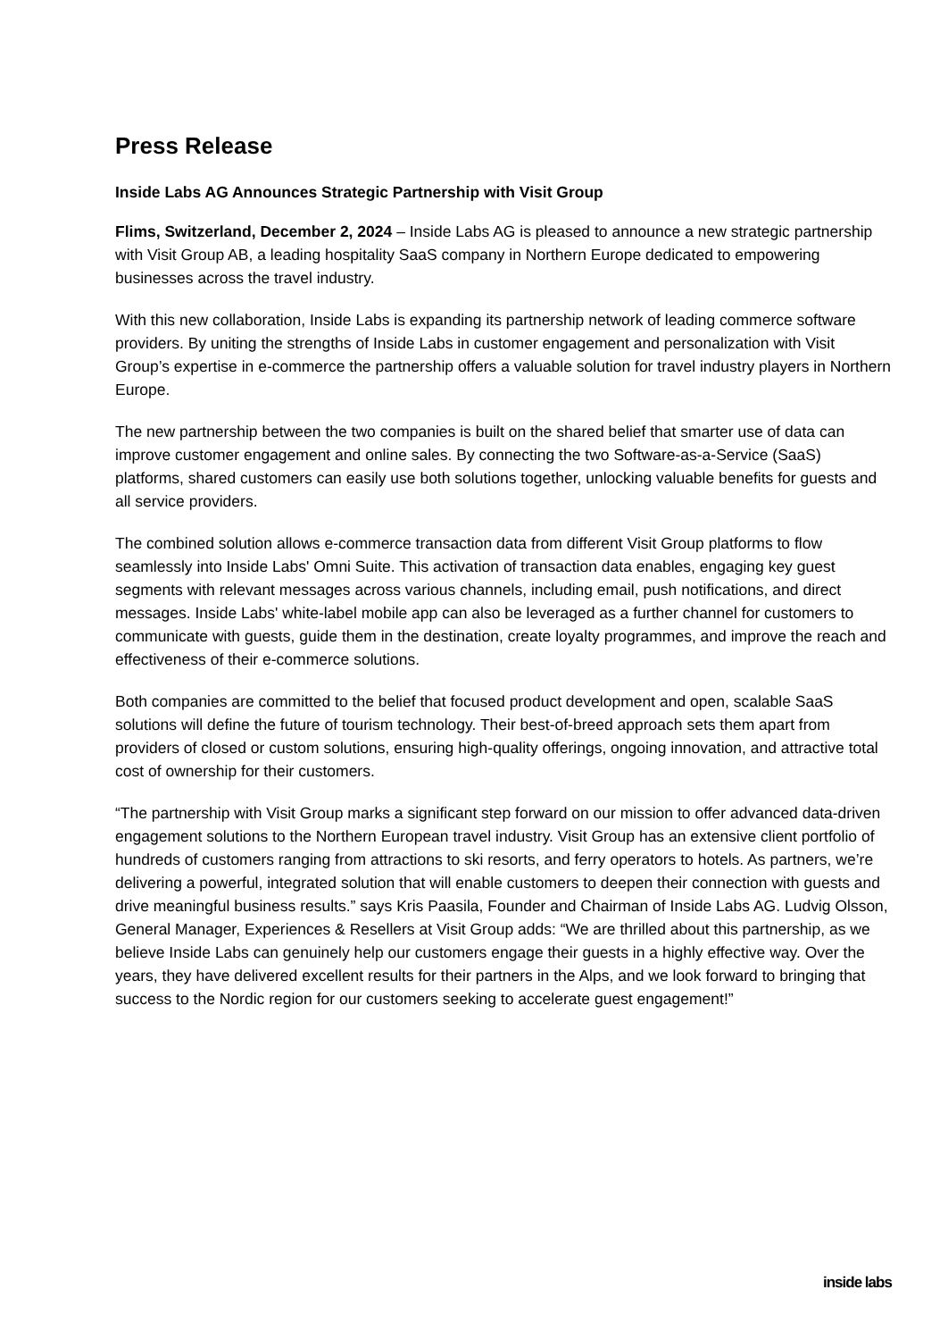Press Release
Inside Labs AG Announces Strategic Partnership with Visit Group
Flims, Switzerland, December 2, 2024 – Inside Labs AG is pleased to announce a new strategic partnership with Visit Group AB, a leading hospitality SaaS company in Northern Europe dedicated to empowering businesses across the travel industry.
With this new collaboration, Inside Labs is expanding its partnership network of leading commerce software providers. By uniting the strengths of Inside Labs in customer engagement and personalization with Visit Group’s expertise in e-commerce the partnership offers a valuable solution for travel industry players in Northern Europe.
The new partnership between the two companies is built on the shared belief that smarter use of data can improve customer engagement and online sales. By connecting the two Software-as-a-Service (SaaS) platforms, shared customers can easily use both solutions together, unlocking valuable benefits for guests and all service providers.
The combined solution allows e-commerce transaction data from different Visit Group platforms to flow seamlessly into Inside Labs' Omni Suite. This activation of transaction data enables, engaging key guest segments with relevant messages across various channels, including email, push notifications, and direct messages. Inside Labs' white-label mobile app can also be leveraged as a further channel for customers to communicate with guests, guide them in the destination, create loyalty programmes, and improve the reach and effectiveness of their e-commerce solutions.
Both companies are committed to the belief that focused product development and open, scalable SaaS solutions will define the future of tourism technology. Their best-of-breed approach sets them apart from providers of closed or custom solutions, ensuring high-quality offerings, ongoing innovation, and attractive total cost of ownership for their customers.
“The partnership with Visit Group marks a significant step forward on our mission to offer advanced data-driven engagement solutions to the Northern European travel industry. Visit Group has an extensive client portfolio of hundreds of customers ranging from attractions to ski resorts, and ferry operators to hotels. As partners, we’re delivering a powerful, integrated solution that will enable customers to deepen their connection with guests and drive meaningful business results.” says Kris Paasila, Founder and Chairman of Inside Labs AG. Ludvig Olsson, General Manager, Experiences & Resellers at Visit Group adds: “We are thrilled about this partnership, as we believe Inside Labs can genuinely help our customers engage their guests in a highly effective way. Over the years, they have delivered excellent results for their partners in the Alps, and we look forward to bringing that success to the Nordic region for our customers seeking to accelerate guest engagement!”
inside labs